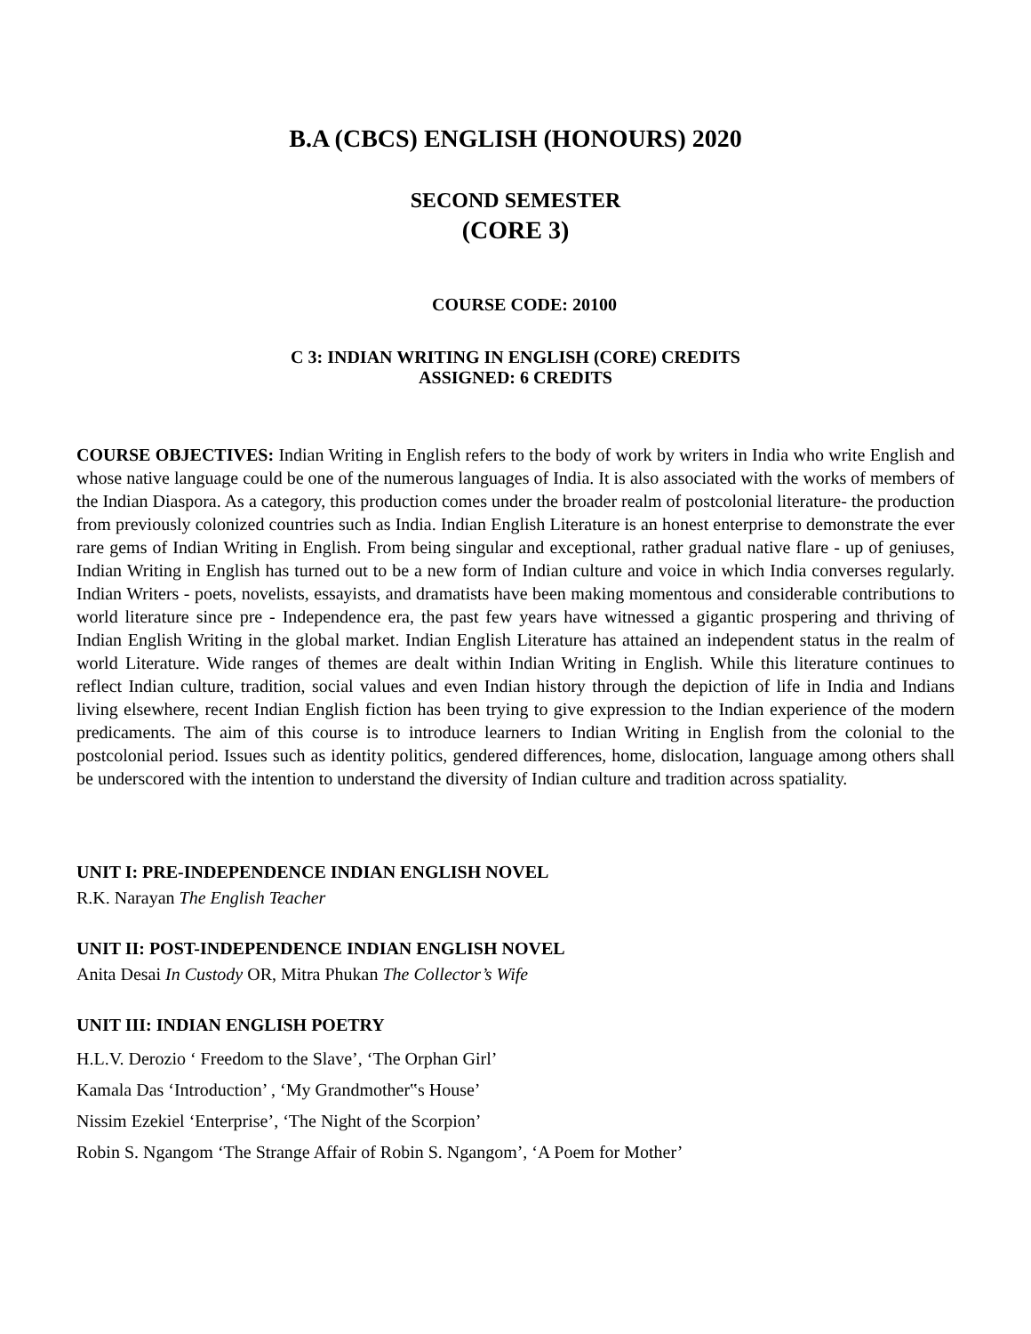B.A (CBCS) ENGLISH (HONOURS) 2020
SECOND SEMESTER
(CORE 3)
COURSE CODE: 20100
C 3: INDIAN WRITING IN ENGLISH (CORE) CREDITS
ASSIGNED: 6 CREDITS
COURSE OBJECTIVES: Indian Writing in English refers to the body of work by writers in India who write English and whose native language could be one of the numerous languages of India. It is also associated with the works of members of the Indian Diaspora. As a category, this production comes under the broader realm of postcolonial literature- the production from previously colonized countries such as India. Indian English Literature is an honest enterprise to demonstrate the ever rare gems of Indian Writing in English. From being singular and exceptional, rather gradual native flare - up of geniuses, Indian Writing in English has turned out to be a new form of Indian culture and voice in which India converses regularly. Indian Writers - poets, novelists, essayists, and dramatists have been making momentous and considerable contributions to world literature since pre - Independence era, the past few years have witnessed a gigantic prospering and thriving of Indian English Writing in the global market. Indian English Literature has attained an independent status in the realm of world Literature. Wide ranges of themes are dealt within Indian Writing in English. While this literature continues to reflect Indian culture, tradition, social values and even Indian history through the depiction of life in India and Indians living elsewhere, recent Indian English fiction has been trying to give expression to the Indian experience of the modern predicaments. The aim of this course is to introduce learners to Indian Writing in English from the colonial to the postcolonial period. Issues such as identity politics, gendered differences, home, dislocation, language among others shall be underscored with the intention to understand the diversity of Indian culture and tradition across spatiality.
UNIT I: PRE-INDEPENDENCE INDIAN ENGLISH NOVEL
R.K. Narayan The English Teacher
UNIT II: POST-INDEPENDENCE INDIAN ENGLISH NOVEL
Anita Desai In Custody OR, Mitra Phukan The Collector’s Wife
UNIT III: INDIAN ENGLISH POETRY
H.L.V. Derozio ‘ Freedom to the Slave’, ‘The Orphan Girl’
Kamala Das ‘Introduction’ , ‘My Grandmother‟s House’
Nissim Ezekiel ‘Enterprise’, ‘The Night of the Scorpion’
Robin S. Ngangom ‘The Strange Affair of Robin S. Ngangom’, ‘A Poem for Mother’